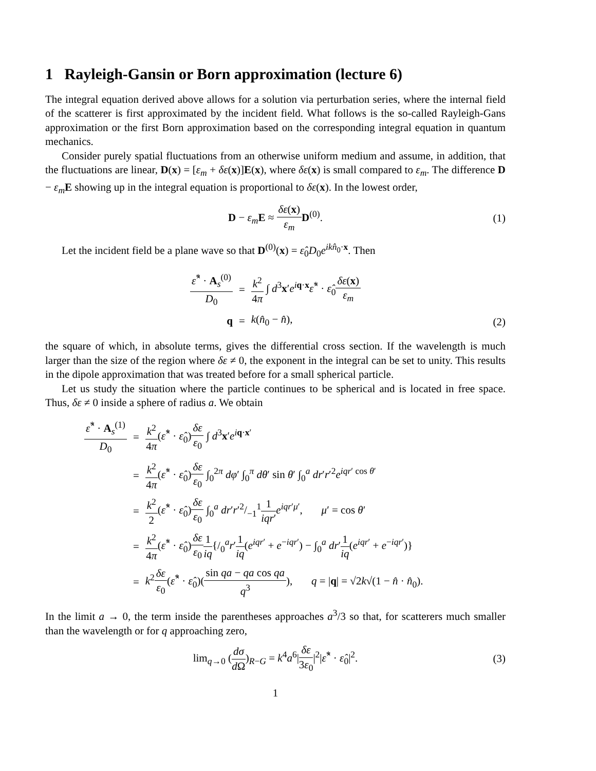1 Rayleigh-Gansin or Born approximation (lecture 6)
The integral equation derived above allows for a solution via perturbation series, where the internal field of the scatterer is first approximated by the incident field. What follows is the so-called Rayleigh-Gans approximation or the first Born approximation based on the corresponding integral equation in quantum mechanics.
Consider purely spatial fluctuations from an otherwise uniform medium and assume, in addition, that the fluctuations are linear, D(x) = [ε<sub>m</sub> + δε(x)]E(x), where δε(x) is small compared to ε<sub>m</sub>. The difference D − ε<sub>m</sub> E showing up in the integral equation is proportional to δε(x). In the lowest order,
D − ε<sub>m</sub> E ≈ δε(x) ε<sub>m</sub> D<sup>(0)</sup>. (1)
Let the incident field be a plane wave so that D<sup>(0)</sup>(x) = ε̂<sub>0</sub>D<sub>0</sub>e<sup>ikn̂<sub>0</sub>·x</sup>. Then
| ε̂<sup>*</sup> · A<sub>s</sub><sup>(0)</sup> D<sub>0</sub> | = | k<sup>2</sup> 4 π ∫ d<sup>3</sup> x ′ e<sup>iq·x</sup> ε̂<sup>*</sup> · ε̂<sub>0</sub> δε ( x ) ε<sub>m</sub> |
| q | = | k ( n̂<sub>0</sub> − n̂ ), |
(2)
the square of which, in absolute terms, gives the differential cross section. If the wavelength is much larger than the size of the region where δε ≠ 0, the exponent in the integral can be set to unity. This results in the dipole approximation that was treated before for a small spherical particle.
Let us study the situation where the particle continues to be spherical and is located in free space. Thus, δε ≠ 0 inside a sphere of radius a. We obtain
| ε̂<sup>*</sup> · A<sub>s</sub><sup>(1)</sup> D<sub>0</sub> | = | k<sup>2</sup> 4 π ( ε̂<sup>*</sup> · ε̂<sub>0</sub>) δε ε<sub>0</sub> ∫ d<sup>3</sup> x ′ e<sup>iq·x′</sup> |
| | = | k<sup>2</sup> 4 π ( ε̂<sup>*</sup> · ε̂<sub>0</sub>) δε ε<sub>0</sub> ∫<sub>0</sub><sup>2π</sup> dφ ′ ∫<sub>0</sub><sup>π</sup> dθ ′ sin θ ′ ∫<sub>0</sub><sup>a</sup> dr ′ r ′<sup>2</sup> e<sup>iqr′ cos θ′</sup> |
| | = | k<sup>2</sup> 2 ( ε̂<sup>*</sup> · ε̂<sub>0</sub>) δε ε<sub>0</sub> ∫<sub>0</sub><sup>a</sup> dr ′ r ′2/−1<sup>1</sup> 1 iqr ′ e<sup>iqr′μ′</sup>, μ ′ = cos θ ′ |
| | = | k<sup>2</sup> 4 π ( ε̂<sup>*</sup> · ε̂<sub>0</sub>) δε ε<sub>0</sub> 1 iq {/<sub>0</sub><sup>a</sup> r ′ 1 iq ( e<sup>iqr′</sup> + e<sup>−iqr′</sup>) − ∫<sub>0</sub><sup>a</sup> dr ′ 1 iq ( e<sup>iqr′</sup> + e<sup>−iqr′</sup>)} |
| | = | k<sup>2</sup> δε ε<sub>0</sub> ( ε̂<sup>*</sup> · ε̂<sub>0</sub>)( sin qa − qa cos qa q<sup>3</sup> ), q = / q / = √2 k √(1 − n̂ · n̂<sub>0</sub>). |
In the limit a → 0, the term inside the parentheses approaches a<sup>3</sup>/3 so that, for scatterers much smaller than the wavelength or for q approaching zero,
lim<sub>q→0</sub> (dσ d Ω)<sub>R−G</sub> = k<sup>4</sup>a<sup>6</sup>|δε 3ε<sub>0</sub>|<sup>2</sup>|ε̂<sup>*</sup> · ε̂<sub>0</sub>|<sup>2</sup>. (3)
1